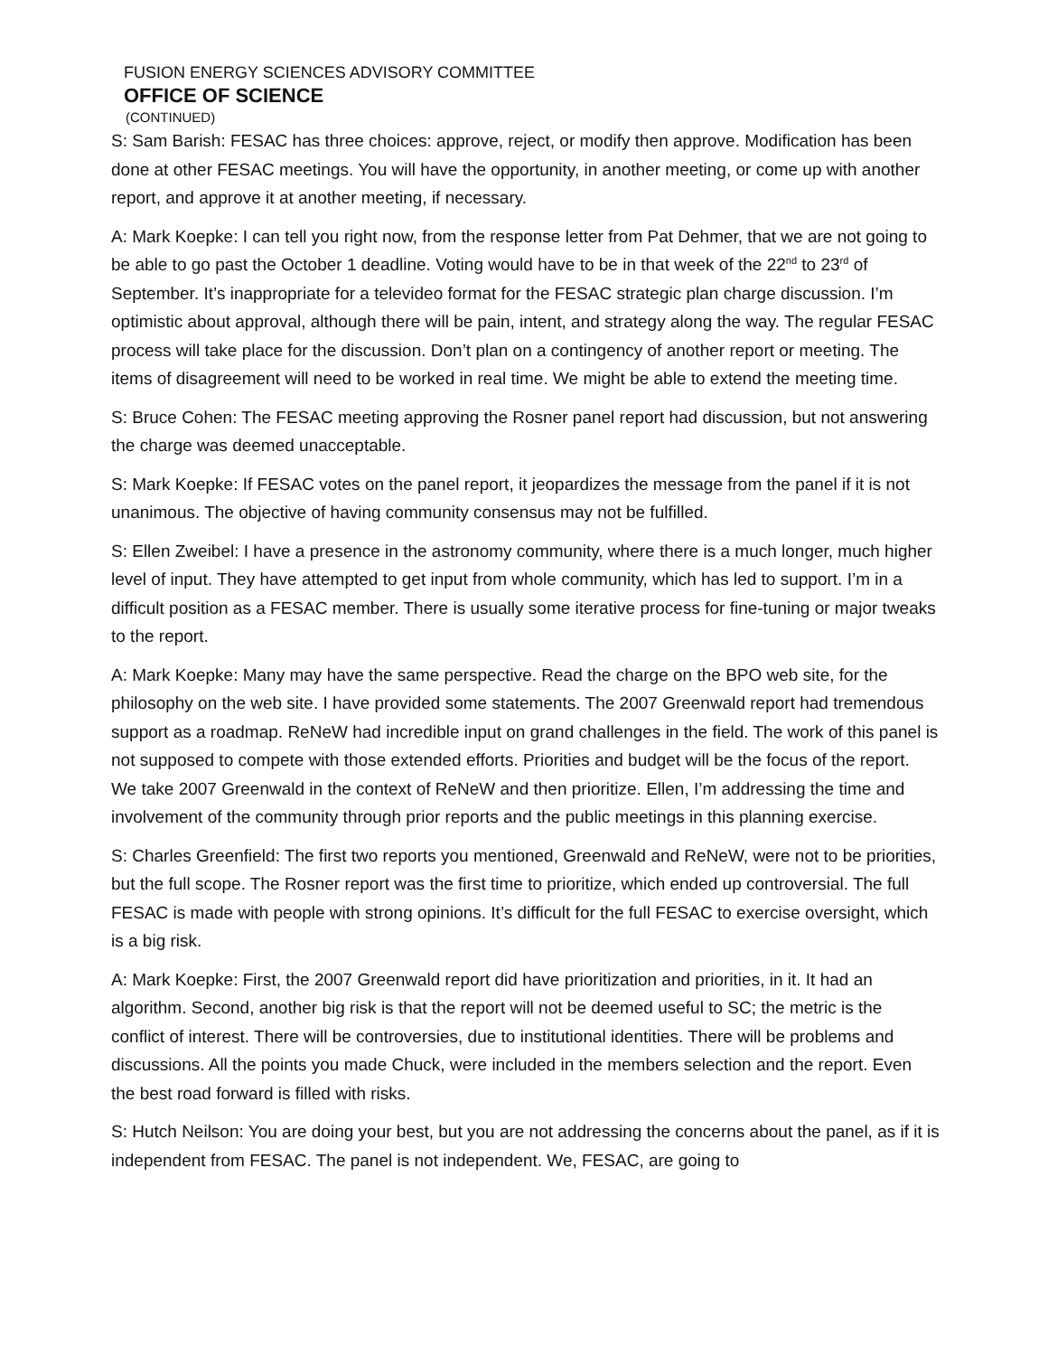FUSION ENERGY SCIENCES ADVISORY COMMITTEE
OFFICE OF SCIENCE
(CONTINUED)
S: Sam Barish: FESAC has three choices: approve, reject, or modify then approve. Modification has been done at other FESAC meetings. You will have the opportunity, in another meeting, or come up with another report, and approve it at another meeting, if necessary.
A: Mark Koepke: I can tell you right now, from the response letter from Pat Dehmer, that we are not going to be able to go past the October 1 deadline. Voting would have to be in that week of the 22<sup>nd</sup> to 23<sup>rd</sup> of September. It’s inappropriate for a televideo format for the FESAC strategic plan charge discussion. I’m optimistic about approval, although there will be pain, intent, and strategy along the way. The regular FESAC process will take place for the discussion. Don’t plan on a contingency of another report or meeting. The items of disagreement will need to be worked in real time. We might be able to extend the meeting time.
S: Bruce Cohen: The FESAC meeting approving the Rosner panel report had discussion, but not answering the charge was deemed unacceptable.
S: Mark Koepke: If FESAC votes on the panel report, it jeopardizes the message from the panel if it is not unanimous. The objective of having community consensus may not be fulfilled.
S: Ellen Zweibel: I have a presence in the astronomy community, where there is a much longer, much higher level of input. They have attempted to get input from whole community, which has led to support. I’m in a difficult position as a FESAC member. There is usually some iterative process for fine-tuning or major tweaks to the report.
A: Mark Koepke: Many may have the same perspective. Read the charge on the BPO web site, for the philosophy on the web site. I have provided some statements. The 2007 Greenwald report had tremendous support as a roadmap. ReNeW had incredible input on grand challenges in the field. The work of this panel is not supposed to compete with those extended efforts. Priorities and budget will be the focus of the report. We take 2007 Greenwald in the context of ReNeW and then prioritize. Ellen, I’m addressing the time and involvement of the community through prior reports and the public meetings in this planning exercise.
S: Charles Greenfield: The first two reports you mentioned, Greenwald and ReNeW, were not to be priorities, but the full scope. The Rosner report was the first time to prioritize, which ended up controversial. The full FESAC is made with people with strong opinions. It’s difficult for the full FESAC to exercise oversight, which is a big risk.
A: Mark Koepke: First, the 2007 Greenwald report did have prioritization and priorities, in it. It had an algorithm. Second, another big risk is that the report will not be deemed useful to SC; the metric is the conflict of interest. There will be controversies, due to institutional identities. There will be problems and discussions. All the points you made Chuck, were included in the members selection and the report. Even the best road forward is filled with risks.
S: Hutch Neilson: You are doing your best, but you are not addressing the concerns about the panel, as if it is independent from FESAC. The panel is not independent. We, FESAC, are going to